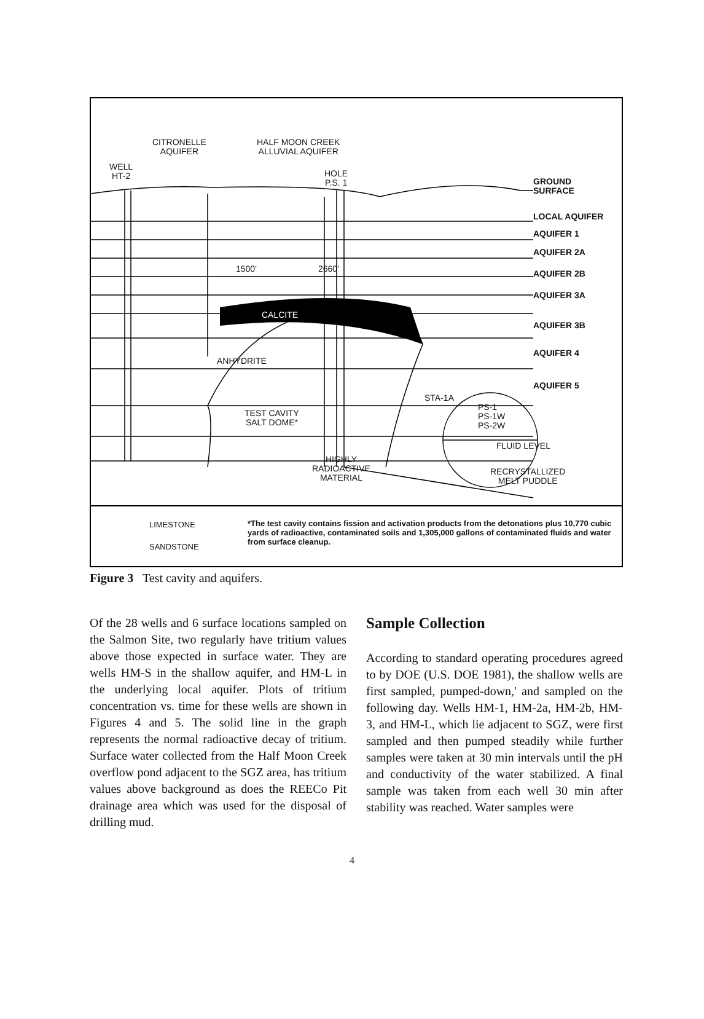CITRONELLE
AQUIFER
HALF MOON CREEK
ALLUVIAL AQUIFER
WELL
HT-2
HOLE
P.S. 1
1500' 2660'
CALCITE
ANHYDRITE
TEST CAVITY
SALT DOME*
HIGHLY
RADIOACTIVE
MATERIAL
STA-1A
PS-1
PS-1W
PS-2W
FLUID LEVEL
RECRYSTALLIZED
MELT PUDDLE
GROUND
SURFACE
LOCAL AQUIFER
AQUIFER 1
AQUIFER 2A
AQUIFER 2B
AQUIFER 3A
AQUIFER 3B
AQUIFER 4
AQUIFER 5
LIMESTONE
SANDSTONE
*The test cavity contains fission and activation products from the detonations plus 10,770 cubic yards of radioactive, contaminated soils and 1,305,000 gallons of contaminated fluids and water from surface cleanup.
Figure 3 Test cavity and aquifers.
Of the 28 wells and 6 surface locations sampled on the Salmon Site, two regularly have tritium values above those expected in surface water. They are wells HM-S in the shallow aquifer, and HM-L in the underlying local aquifer. Plots of tritium concentration vs. time for these wells are shown in Figures 4 and 5. The solid line in the graph represents the normal radioactive decay of tritium. Surface water collected from the Half Moon Creek overflow pond adjacent to the SGZ area, has tritium values above background as does the REECo Pit drainage area which was used for the disposal of drilling mud.
Sample Collection
According to standard operating procedures agreed to by DOE (U.S. DOE 1981), the shallow wells are first sampled, pumped-down,' and sampled on the following day. Wells HM-1, HM-2a, HM-2b, HM-3, and HM-L, which lie adjacent to SGZ, were first sampled and then pumped steadily while further samples were taken at 30 min intervals until the pH and conductivity of the water stabilized. A final sample was taken from each well 30 min after stability was reached. Water samples were
4